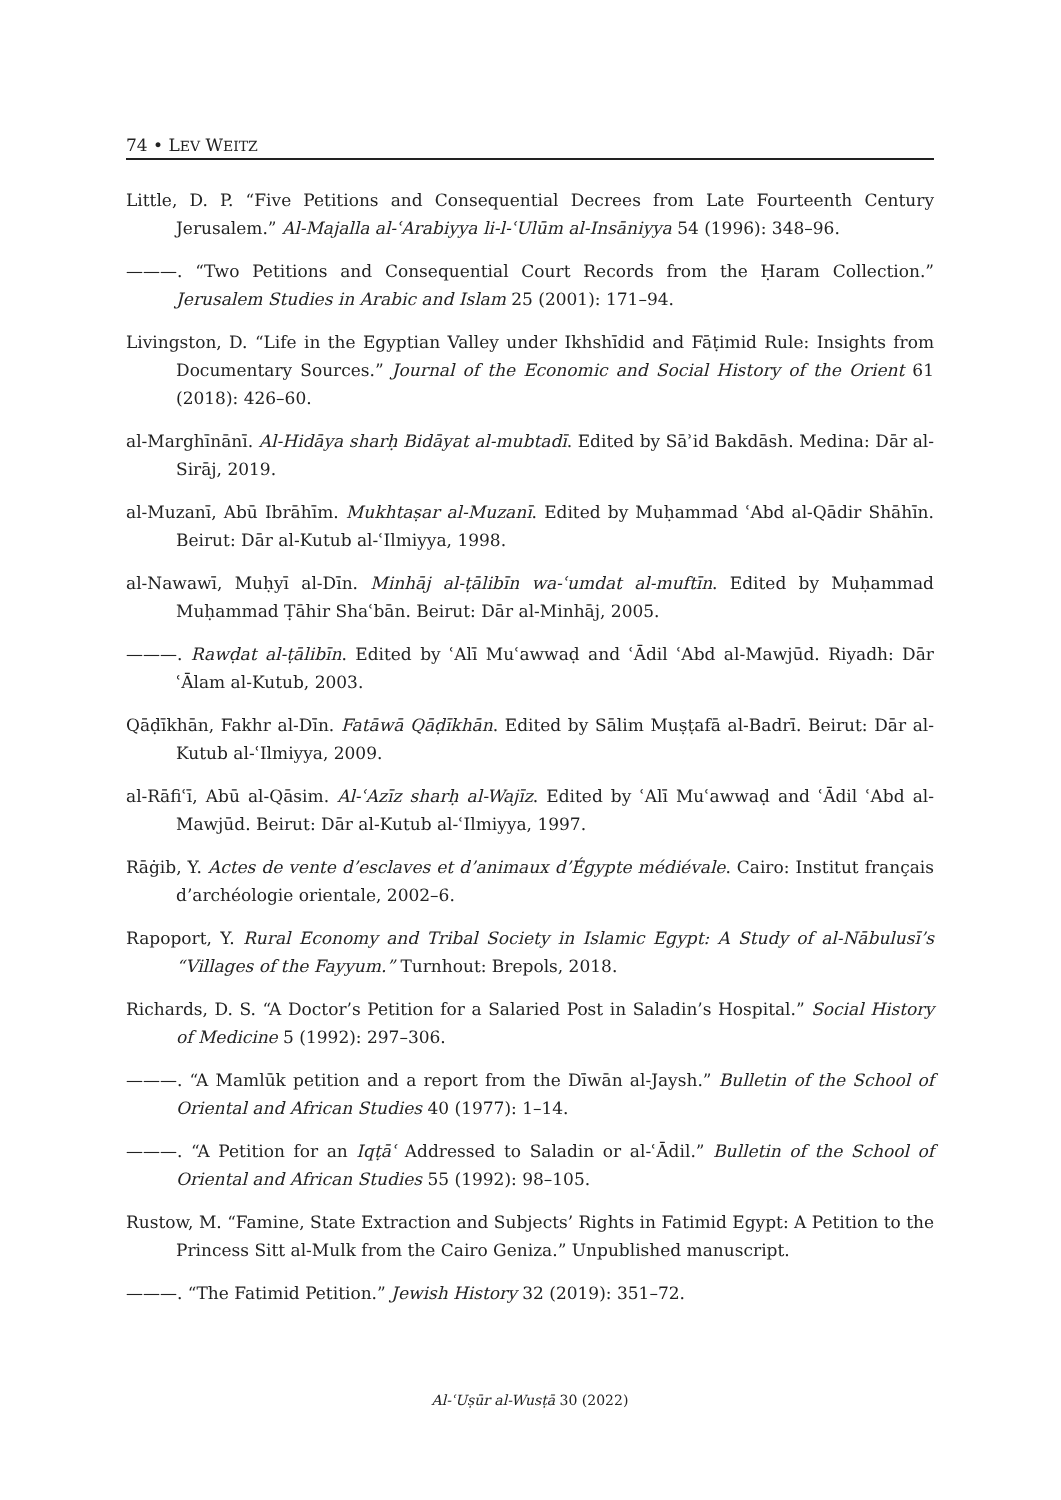74 • LEV WEITZ
Little, D. P. “Five Petitions and Consequential Decrees from Late Fourteenth Century Jerusalem.” Al-Majalla al-ʿArabiyya li-l-ʿUlūm al-Insāniyya 54 (1996): 348–96.
———. “Two Petitions and Consequential Court Records from the Ḥaram Collection.” Jerusalem Studies in Arabic and Islam 25 (2001): 171–94.
Livingston, D. “Life in the Egyptian Valley under Ikhshīdid and Fāṭimid Rule: Insights from Documentary Sources.” Journal of the Economic and Social History of the Orient 61 (2018): 426–60.
al-Marghīnānī. Al-Hidāya sharḥ Bidāyat al-mubtadī. Edited by Sāʾid Bakdāsh. Medina: Dār al-Sirāj, 2019.
al-Muzanī, Abū Ibrāhīm. Mukhtaṣar al-Muzanī. Edited by Muḥammad ʿAbd al-Qādir Shāhīn. Beirut: Dār al-Kutub al-ʿIlmiyya, 1998.
al-Nawawī, Muḥyī al-Dīn. Minhāj al-ṭālibīn wa-ʿumdat al-muftīn. Edited by Muḥammad Muḥammad Ṭāhir Shaʿbān. Beirut: Dār al-Minhāj, 2005.
———. Rawḍat al-ṭālibīn. Edited by ʿAlī Muʿawwaḍ and ʿĀdil ʿAbd al-Mawjūd. Riyadh: Dār ʿĀlam al-Kutub, 2003.
Qāḍīkhān, Fakhr al-Dīn. Fatāwā Qāḍīkhān. Edited by Sālim Muṣṭafā al-Badrī. Beirut: Dār al-Kutub al-ʿIlmiyya, 2009.
al-Rāfiʿī, Abū al-Qāsim. Al-ʿAzīz sharḥ al-Wajīz. Edited by ʿAlī Muʿawwaḍ and ʿĀdil ʿAbd al-Mawjūd. Beirut: Dār al-Kutub al-ʿIlmiyya, 1997.
Rāġib, Y. Actes de vente d’esclaves et d’animaux d’Égypte médiévale. Cairo: Institut français d’archéologie orientale, 2002–6.
Rapoport, Y. Rural Economy and Tribal Society in Islamic Egypt: A Study of al-Nābulusī’s “Villages of the Fayyum.” Turnhout: Brepols, 2018.
Richards, D. S. “A Doctor’s Petition for a Salaried Post in Saladin’s Hospital.” Social History of Medicine 5 (1992): 297–306.
———. “A Mamlūk petition and a report from the Dīwān al-Jaysh.” Bulletin of the School of Oriental and African Studies 40 (1977): 1–14.
———. “A Petition for an Iqṭāʿ Addressed to Saladin or al-ʿĀdil.” Bulletin of the School of Oriental and African Studies 55 (1992): 98–105.
Rustow, M. “Famine, State Extraction and Subjects’ Rights in Fatimid Egypt: A Petition to the Princess Sitt al-Mulk from the Cairo Geniza.” Unpublished manuscript.
———. “The Fatimid Petition.” Jewish History 32 (2019): 351–72.
Al-ʿUṣūr al-Wusṭā 30 (2022)